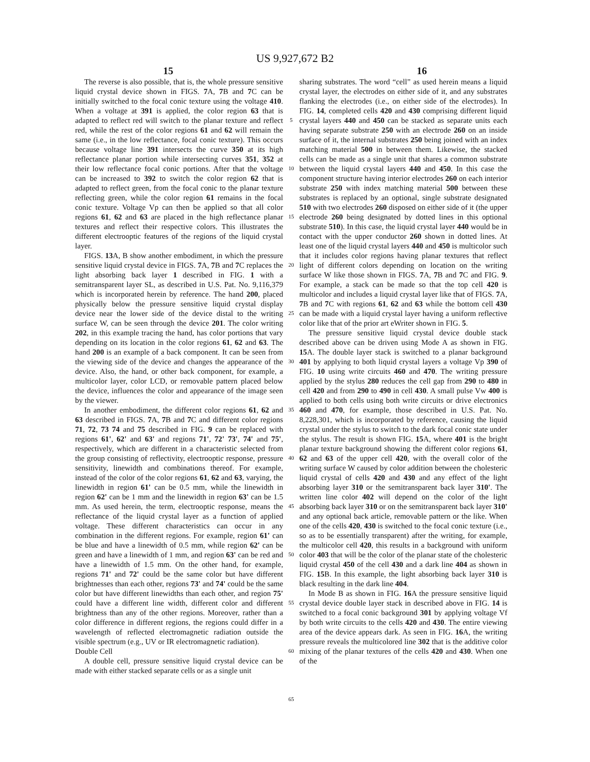US 9,927,672 B2
15 16
The reverse is also possible, that is, the whole pressure sensitive liquid crystal device shown in FIGS. 7 A, 7 B and 7 C can be initially switched to the focal conic texture using the voltage 410. When a voltage at 391 is applied, the color region 63 that is adapted to reflect red will switch to the planar texture and reflect red, while the rest of the color regions 61 and 62 will remain the same (i.e., in the low reflectance, focal conic texture). This occurs because voltage line 391 intersects the curve 350 at its high reflectance planar portion while intersecting curves 351, 352 at their low reflectance focal conic portions. After that the voltage can be increased to 392 to switch the color region 62 that is adapted to reflect green, from the focal conic to the planar texture reflecting green, while the color region 61 remains in the focal conic texture. Voltage Vp can then be applied so that all color regions 61, 62 and 63 are placed in the high reflectance planar textures and reflect their respective colors. This illustrates the different electrooptic features of the regions of the liquid crystal layer.
FIGS. 13 A, B show another embodiment, in which the pressure sensitive liquid crystal device in FIGS. 7 A, 7 B and 7 C replaces the light absorbing back layer 1 described in FIG. 1 with a semitransparent layer SL, as described in U.S. Pat. No. 9,116,379 which is incorporated herein by reference. The hand 200, placed physically below the pressure sensitive liquid crystal display device near the lower side of the device distal to the writing surface W, can be seen through the device 201. The color writing 202, in this example tracing the hand, has color portions that vary depending on its location in the color regions 61, 62 and 63. The hand 200 is an example of a back component. It can be seen from the viewing side of the device and changes the appearance of the device. Also, the hand, or other back component, for example, a multicolor layer, color LCD, or removable pattern placed below the device, influences the color and appearance of the image seen by the viewer.
In another embodiment, the different color regions 61, 62 and 63 described in FIGS. 7 A, 7 B and 7 C and different color regions 71, 72, 73 74 and 75 described in FIG. 9 can be replaced with regions 61', 62' and 63' and regions 71', 72' 73', 74' and 75', respectively, which are different in a characteristic selected from the group consisting of reflectivity, electrooptic response, pressure sensitivity, linewidth and combinations thereof. For example, instead of the color of the color regions 61, 62 and 63, varying, the linewidth in region 61' can be 0.5 mm, while the linewidth in region 62' can be 1 mm and the linewidth in region 63' can be 1.5 mm. As used herein, the term, electrooptic response, means the reflectance of the liquid crystal layer as a function of applied voltage. These different characteristics can occur in any combination in the different regions. For example, region 61' can be blue and have a linewidth of 0.5 mm, while region 62' can be green and have a linewidth of 1 mm, and region 63' can be red and have a linewidth of 1.5 mm. On the other hand, for example, regions 71' and 72' could be the same color but have different brightnesses than each other, regions 73' and 74' could be the same color but have different linewidths than each other, and region 75' could have a different line width, different color and different brightness than any of the other regions. Moreover, rather than a color difference in different regions, the regions could differ in a wavelength of reflected electromagnetic radiation outside the visible spectrum (e.g., UV or IR electromagnetic radiation).
Double Cell
A double cell, pressure sensitive liquid crystal device can be made with either stacked separate cells or as a single unit
5
10
15
20
25
30
35
40
45
50
55
60
65
sharing substrates. The word “cell” as used herein means a liquid crystal layer, the electrodes on either side of it, and any substrates flanking the electrodes (i.e., on either side of the electrodes). In FIG. 14, completed cells 420 and 430 comprising different liquid crystal layers 440 and 450 can be stacked as separate units each having separate substrate 250 with an electrode 260 on an inside surface of it, the internal substrates 250 being joined with an index matching material 500 in between them. Likewise, the stacked cells can be made as a single unit that shares a common substrate between the liquid crystal layers 440 and 450. In this case the component structure having interior electrodes 260 on each interior substrate 250 with index matching material 500 between these substrates is replaced by an optional, single substrate designated 510 with two electrodes 260 disposed on either side of it (the upper electrode 260 being designated by dotted lines in this optional substrate 510). In this case, the liquid crystal layer 440 would be in contact with the upper conductor 260 shown in dotted lines. At least one of the liquid crystal layers 440 and 450 is multicolor such that it includes color regions having planar textures that reflect light of different colors depending on location on the writing surface W like those shown in FIGS. 7 A, 7 B and 7 C and FIG. 9. For example, a stack can be made so that the top cell 420 is multicolor and includes a liquid crystal layer like that of FIGS. 7 A, 7 B and 7 C with regions 61, 62 and 63 while the bottom cell 430 can be made with a liquid crystal layer having a uniform reflective color like that of the prior art eWriter shown in FIG. 5.
The pressure sensitive liquid crystal device double stack described above can be driven using Mode A as shown in FIG. 15 A. The double layer stack is switched to a planar background 401 by applying to both liquid crystal layers a voltage Vp 390 of FIG. 10 using write circuits 460 and 470. The writing pressure applied by the stylus 280 reduces the cell gap from 290 to 480 in cell 420 and from 290 to 490 in cell 430. A small pulse Vw 400 is applied to both cells using both write circuits or drive electronics 460 and 470, for example, those described in U.S. Pat. No. 8,228,301, which is incorporated by reference, causing the liquid crystal under the stylus to switch to the dark focal conic state under the stylus. The result is shown FIG. 15 A, where 401 is the bright planar texture background showing the different color regions 61, 62 and 63 of the upper cell 420, with the overall color of the writing surface W caused by color addition between the cholesteric liquid crystal of cells 420 and 430 and any effect of the light absorbing layer 310 or the semitransparent back layer 310'. The written line color 402 will depend on the color of the light absorbing back layer 310 or on the semitransparent back layer 310' and any optional back article, removable pattern or the like. When one of the cells 420, 430 is switched to the focal conic texture (i.e., so as to be essentially transparent) after the writing, for example, the multicolor cell 420, this results in a background with uniform color 403 that will be the color of the planar state of the cholesteric liquid crystal 450 of the cell 430 and a dark line 404 as shown in FIG. 15 B. In this example, the light absorbing back layer 310 is black resulting in the dark line 404.
In Mode B as shown in FIG. 16 A the pressure sensitive liquid crystal device double layer stack in described above in FIG. 14 is switched to a focal conic background 301 by applying voltage Vf by both write circuits to the cells 420 and 430. The entire viewing area of the device appears dark. As seen in FIG. 16 A, the writing pressure reveals the multicolored line 302 that is the additive color mixing of the planar textures of the cells 420 and 430. When one of the